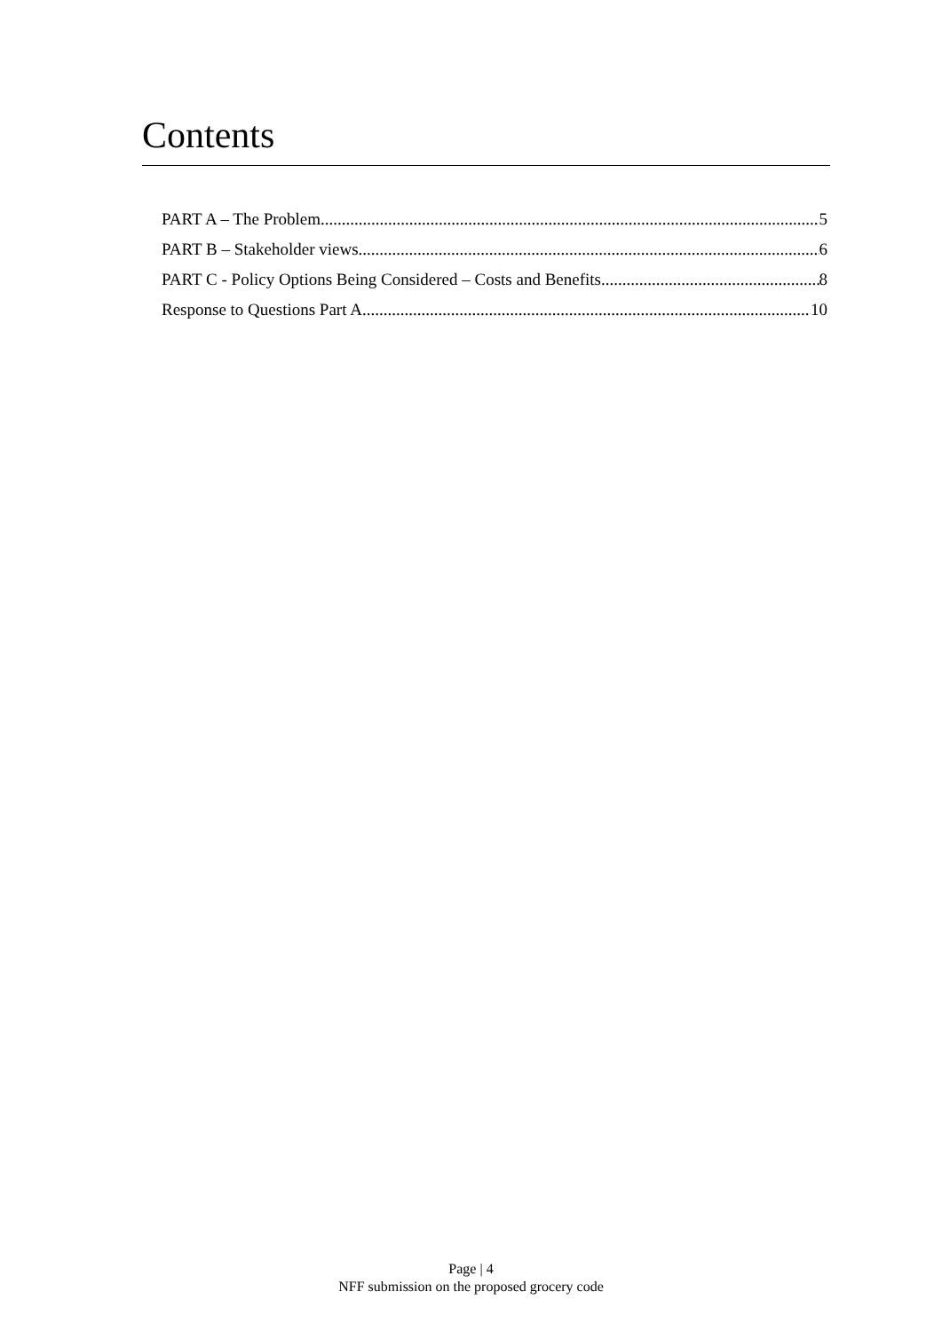Contents
PART A – The Problem 5
PART B – Stakeholder views 6
PART C - Policy Options Being Considered – Costs and Benefits 8
Response to Questions Part A 10
Page | 4
NFF submission on the proposed grocery code